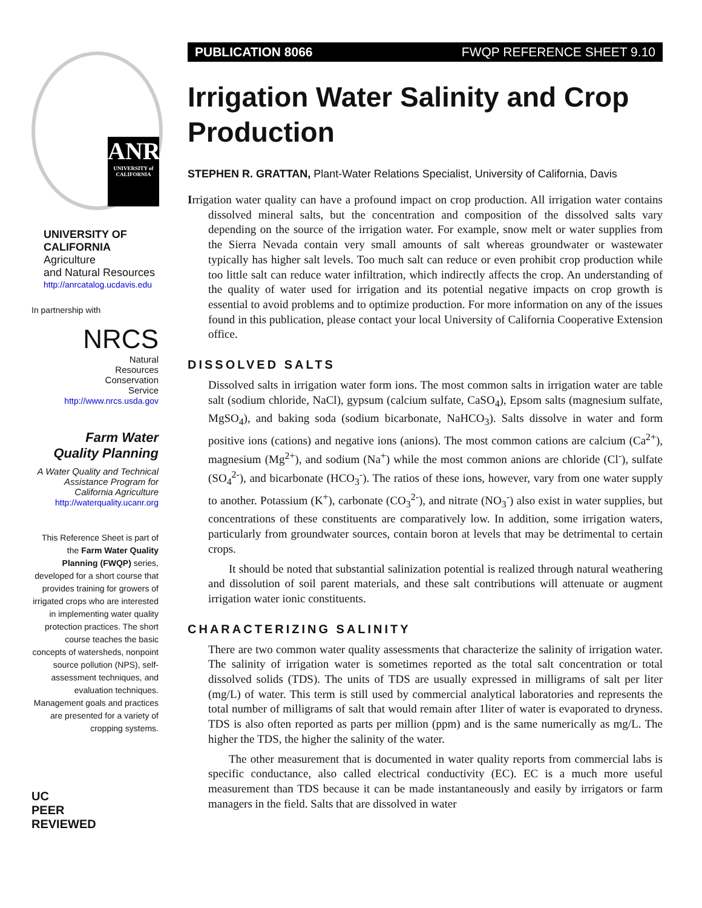ANR
UNIVERSITY of CALIFORNIA
UNIVERSITY OF CALIFORNIA
Agriculture
and Natural Resources
http://anrcatalog.ucdavis.edu
In partnership with
NRCS
Natural
Resources
Conservation
Service
http://www.nrcs.usda.gov
Farm Water
Quality Planning
A Water Quality and Technical Assistance Program for California Agriculture
http://waterquality.ucanr.org
This Reference Sheet is part of the Farm Water Quality Planning (FWQP) series, developed for a short course that provides training for growers of irrigated crops who are interested in implementing water quality protection practices. The short course teaches the basic concepts of watersheds, nonpoint source pollution (NPS), self-assessment techniques, and evaluation techniques. Management goals and practices are presented for a variety of cropping systems.
UC
PEER
REVIEWED
PUBLICATION 8066 FWQP REFERENCE SHEET 9.10
Irrigation Water Salinity and Crop Production
STEPHEN R. GRATTAN, Plant-Water Relations Specialist, University of California, Davis
Irrigation water quality can have a profound impact on crop production. All irrigation water contains dissolved mineral salts, but the concentration and composition of the dissolved salts vary depending on the source of the irrigation water. For example, snow melt or water supplies from the Sierra Nevada contain very small amounts of salt whereas groundwater or wastewater typically has higher salt levels. Too much salt can reduce or even prohibit crop production while too little salt can reduce water infiltration, which indirectly affects the crop. An understanding of the quality of water used for irrigation and its potential negative impacts on crop growth is essential to avoid problems and to optimize production. For more information on any of the issues found in this publication, please contact your local University of California Cooperative Extension office.
DISSOLVED SALTS
Dissolved salts in irrigation water form ions. The most common salts in irrigation water are table salt (sodium chloride, NaCl), gypsum (calcium sulfate, CaSO<sub>4</sub>), Epsom salts (magnesium sulfate, MgSO<sub>4</sub>), and baking soda (sodium bicarbonate, NaHCO<sub>3</sub>). Salts dissolve in water and form positive ions (cations) and negative ions (anions). The most common cations are calcium (Ca<sup>2+</sup>), magnesium (Mg<sup>2+</sup>), and sodium (Na<sup>+</sup>) while the most common anions are chloride (Cl<sup>-</sup>), sulfate (SO<sub>4</sub><sup>2-</sup>), and bicarbonate (HCO<sub>3</sub><sup>-</sup>). The ratios of these ions, however, vary from one water supply to another. Potassium (K<sup>+</sup>), carbonate (CO<sub>3</sub><sup>2-</sup>), and nitrate (NO<sub>3</sub><sup>-</sup>) also exist in water supplies, but concentrations of these constituents are comparatively low. In addition, some irrigation waters, particularly from groundwater sources, contain boron at levels that may be detrimental to certain crops.
It should be noted that substantial salinization potential is realized through natural weathering and dissolution of soil parent materials, and these salt contributions will attenuate or augment irrigation water ionic constituents.
CHARACTERIZING SALINITY
There are two common water quality assessments that characterize the salinity of irrigation water. The salinity of irrigation water is sometimes reported as the total salt concentration or total dissolved solids (TDS). The units of TDS are usually expressed in milligrams of salt per liter (mg/L) of water. This term is still used by commercial analytical laboratories and represents the total number of milligrams of salt that would remain after 1liter of water is evaporated to dryness. TDS is also often reported as parts per million (ppm) and is the same numerically as mg/L. The higher the TDS, the higher the salinity of the water.
The other measurement that is documented in water quality reports from commercial labs is specific conductance, also called electrical conductivity (EC). EC is a much more useful measurement than TDS because it can be made instantaneously and easily by irrigators or farm managers in the field. Salts that are dissolved in water